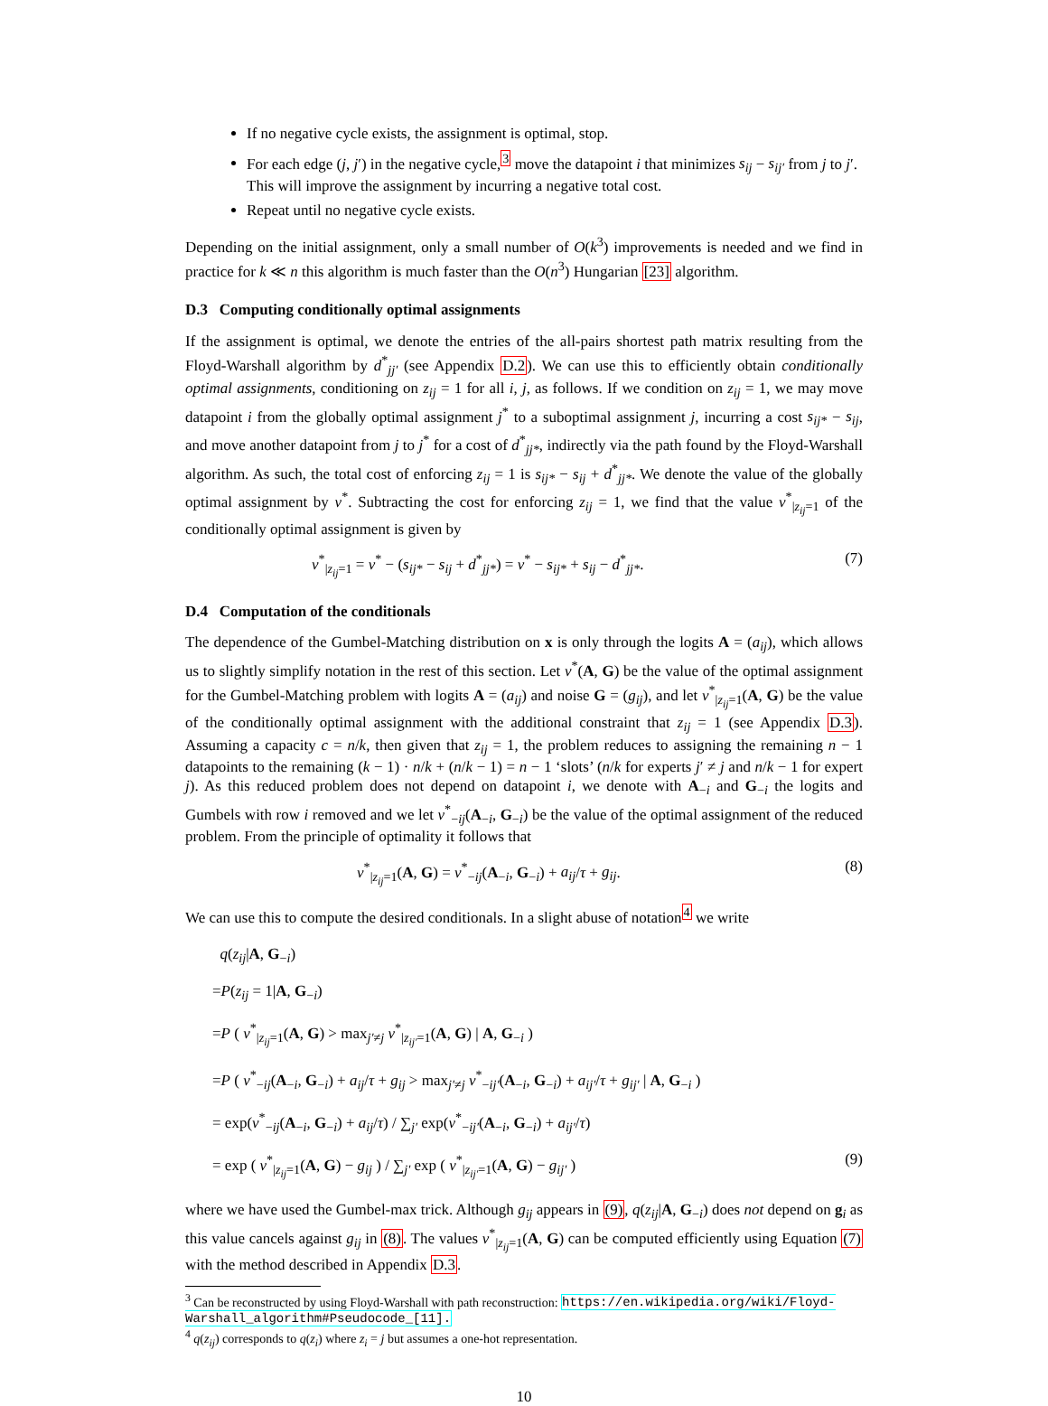If no negative cycle exists, the assignment is optimal, stop.
For each edge (j, j′) in the negative cycle,<sup>3</sup> move the datapoint i that minimizes s<sub>ij</sub> − s<sub>ij′</sub> from j to j′. This will improve the assignment by incurring a negative total cost.
Repeat until no negative cycle exists.
Depending on the initial assignment, only a small number of O(k<sup>3</sup>) improvements is needed and we find in practice for k ≪ n this algorithm is much faster than the O(n<sup>3</sup>) Hungarian [23] algorithm.
D.3 Computing conditionally optimal assignments
If the assignment is optimal, we denote the entries of the all-pairs shortest path matrix resulting from the Floyd-Warshall algorithm by d<sup>*</sup><sub>jj′</sub> (see Appendix D.2). We can use this to efficiently obtain conditionally optimal assignments, conditioning on z<sub>ij</sub> = 1 for all i, j, as follows. If we condition on z<sub>ij</sub> = 1, we may move datapoint i from the globally optimal assignment j<sup>*</sup> to a suboptimal assignment j, incurring a cost s<sub>ij*</sub> − s<sub>ij</sub>, and move another datapoint from j to j<sup>*</sup> for a cost of d<sup>*</sup><sub>jj*</sub>, indirectly via the path found by the Floyd-Warshall algorithm. As such, the total cost of enforcing z<sub>ij</sub> = 1 is s<sub>ij*</sub> − s<sub>ij</sub> + d<sup>*</sup><sub>jj*</sub>. We denote the value of the globally optimal assignment by v<sup>*</sup>. Subtracting the cost for enforcing z<sub>ij</sub> = 1, we find that the value v<sup>*</sup><sub>|z<sub>ij</sub>=1</sub> of the conditionally optimal assignment is given by
v<sup>*</sup><sub>|z<sub>ij</sub>=1</sub> = v<sup>*</sup> − (s<sub>ij*</sub> − s<sub>ij</sub> + d<sup>*</sup><sub>jj*</sub>) = v<sup>*</sup> − s<sub>ij*</sub> + s<sub>ij</sub> − d<sup>*</sup><sub>jj*</sub>. (7)
D.4 Computation of the conditionals
The dependence of the Gumbel-Matching distribution on x is only through the logits A = (a<sub>ij</sub>), which allows us to slightly simplify notation in the rest of this section. Let v<sup>*</sup>(A, G) be the value of the optimal assignment for the Gumbel-Matching problem with logits A = (a<sub>ij</sub>) and noise G = (g<sub>ij</sub>), and let v<sup>*</sup><sub>|z<sub>ij</sub>=1</sub>(A, G) be the value of the conditionally optimal assignment with the additional constraint that z<sub>ij</sub> = 1 (see Appendix D.3). Assuming a capacity c = n/k, then given that z<sub>ij</sub> = 1, the problem reduces to assigning the remaining n − 1 datapoints to the remaining (k − 1) · n/k + (n/k − 1) = n − 1 ‘slots’ (n/k for experts j′ ≠ j and n/k − 1 for expert j). As this reduced problem does not depend on datapoint i, we denote with A<sub>−i</sub> and G<sub>−i</sub> the logits and Gumbels with row i removed and we let v<sup>*</sup><sub>−ij</sub>(A<sub>−i</sub>, G<sub>−i</sub>) be the value of the optimal assignment of the reduced problem. From the principle of optimality it follows that
v<sup>*</sup><sub>|z<sub>ij</sub>=1</sub>(A, G) = v<sup>*</sup><sub>−ij</sub>(A<sub>−i</sub>, G<sub>−i</sub>) + a<sub>ij</sub>/τ + g<sub>ij</sub>. (8)
We can use this to compute the desired conditionals. In a slight abuse of notation<sup>4</sup> we write
q(z<sub>ij</sub>|A, G<sub>−i</sub>)
=P(z<sub>ij</sub> = 1|A, G<sub>−i</sub>)
=P ( v<sup>*</sup><sub>|z<sub>ij</sub>=1</sub>(A, G) > max<sub>j′≠j</sub> v<sup>*</sup><sub>|z<sub>ij′</sub>=1</sub>(A, G) | A, G<sub>−i</sub> )
=P ( v<sup>*</sup><sub>−ij</sub>(A<sub>−i</sub>, G<sub>−i</sub>) + a<sub>ij</sub>/τ + g<sub>ij</sub> > max<sub>j′≠j</sub> v<sup>*</sup><sub>−ij′</sub>(A<sub>−i</sub>, G<sub>−i</sub>) + a<sub>ij′</sub>/τ + g<sub>ij′</sub> | A, G<sub>−i</sub> )
= exp(v<sup>*</sup><sub>−ij</sub>(A<sub>−i</sub>, G<sub>−i</sub>) + a<sub>ij</sub>/τ) / ∑<sub>j′</sub> exp(v<sup>*</sup><sub>−ij′</sub>(A<sub>−i</sub>, G<sub>−i</sub>) + a<sub>ij′</sub>/τ)
= exp ( v<sup>*</sup><sub>|z<sub>ij</sub>=1</sub>(A, G) − g<sub>ij</sub> ) / ∑<sub>j′</sub> exp ( v<sup>*</sup><sub>|z<sub>ij′</sub>=1</sub>(A, G) − g<sub>ij′</sub> ) (9)
where we have used the Gumbel-max trick. Although g<sub>ij</sub> appears in (9), q(z<sub>ij</sub>|A, G<sub>−i</sub>) does not depend on g<sub>i</sub> as this value cancels against g<sub>ij</sub> in (8). The values v<sup>*</sup><sub>|z<sub>ij</sub>=1</sub>(A, G) can be computed efficiently using Equation (7) with the method described in Appendix D.3.
<sup>3</sup> Can be reconstructed by using Floyd-Warshall with path reconstruction: https://en.wikipedia.org/wiki/Floyd-Warshall_algorithm#Pseudocode_[11].
<sup>4</sup> q(z<sub>ij</sub>) corresponds to q(z<sub>i</sub>) where z<sub>i</sub> = j but assumes a one-hot representation.
10